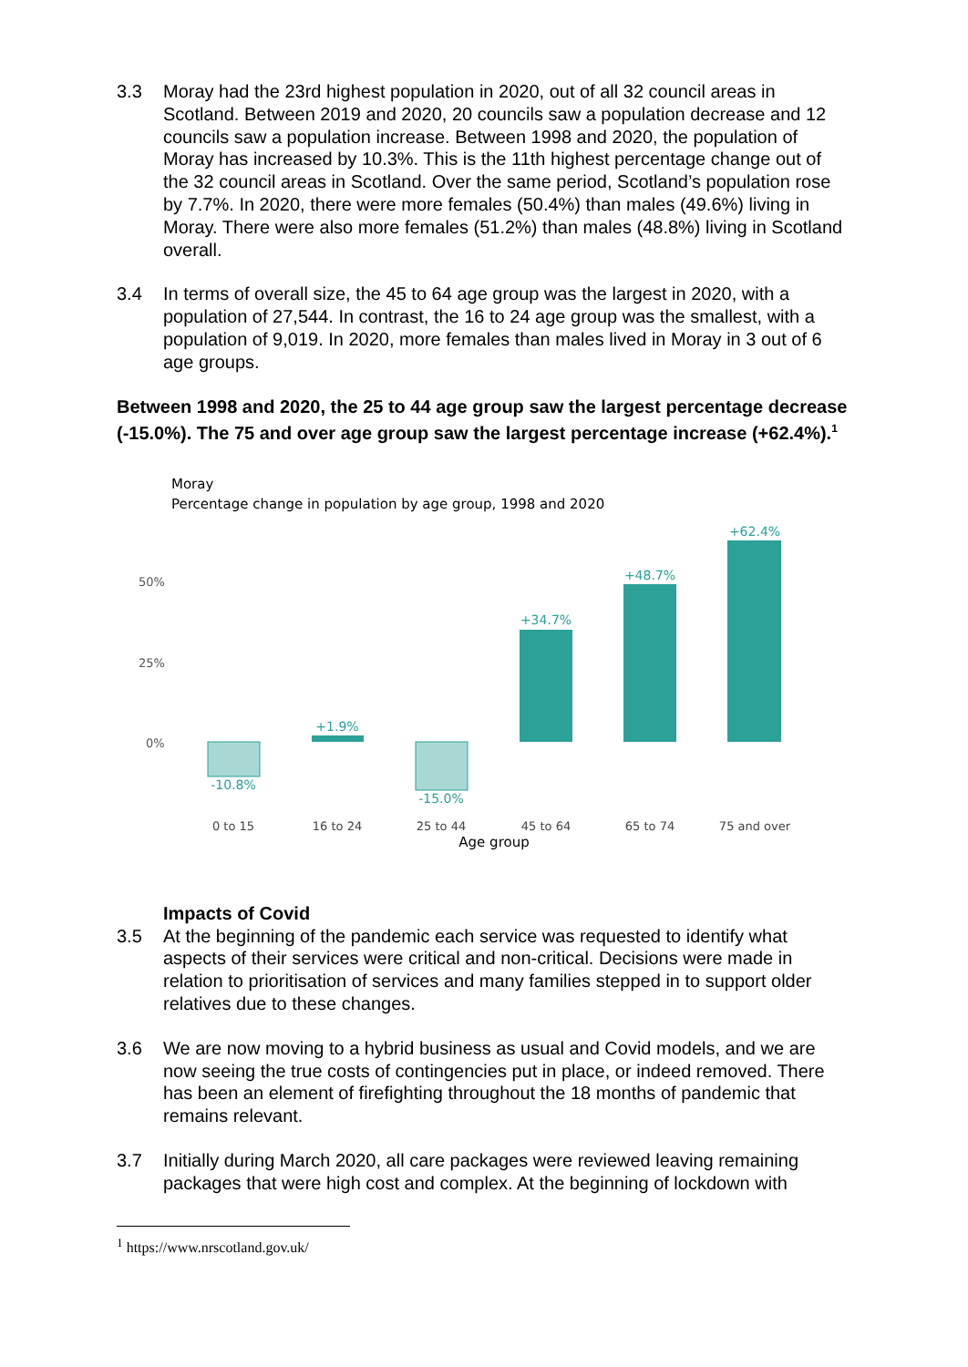3.3 Moray had the 23rd highest population in 2020, out of all 32 council areas in Scotland. Between 2019 and 2020, 20 councils saw a population decrease and 12 councils saw a population increase. Between 1998 and 2020, the population of Moray has increased by 10.3%. This is the 11th highest percentage change out of the 32 council areas in Scotland. Over the same period, Scotland’s population rose by 7.7%. In 2020, there were more females (50.4%) than males (49.6%) living in Moray. There were also more females (51.2%) than males (48.8%) living in Scotland overall.
3.4 In terms of overall size, the 45 to 64 age group was the largest in 2020, with a population of 27,544. In contrast, the 16 to 24 age group was the smallest, with a population of 9,019. In 2020, more females than males lived in Moray in 3 out of 6 age groups.
Between 1998 and 2020, the 25 to 44 age group saw the largest percentage decrease (-15.0%). The 75 and over age group saw the largest percentage increase (+62.4%).<sup>1</sup>
Moray
Percentage change in population by age group, 1998 and 2020
50%
25%
0%
-10.8%
+1.9%
-15.0%
+34.7%
+48.7%
+62.4%
0 to 15
16 to 24
25 to 44
45 to 64
65 to 74
75 and over
Age group
Impacts of Covid
3.5 At the beginning of the pandemic each service was requested to identify what aspects of their services were critical and non-critical. Decisions were made in relation to prioritisation of services and many families stepped in to support older relatives due to these changes.
3.6 We are now moving to a hybrid business as usual and Covid models, and we are now seeing the true costs of contingencies put in place, or indeed removed. There has been an element of firefighting throughout the 18 months of pandemic that remains relevant.
3.7 Initially during March 2020, all care packages were reviewed leaving remaining packages that were high cost and complex. At the beginning of lockdown with
<sup>1</sup> https://www.nrscotland.gov.uk/